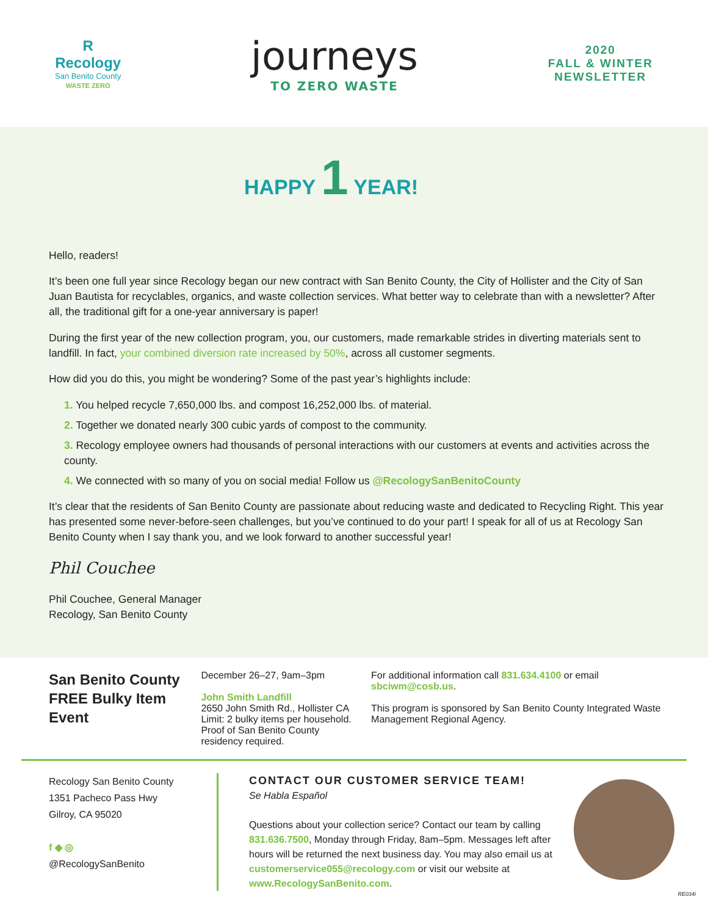R
Recology
San Benito County
WASTE ZERO
journeys
TO ZERO WASTE
2020
FALL & WINTER
NEWSLETTER
HAPPY 1 YEAR!
Hello, readers!
It’s been one full year since Recology began our new contract with San Benito County, the City of Hollister and the City of San Juan Bautista for recyclables, organics, and waste collection services. What better way to celebrate than with a newsletter? After all, the traditional gift for a one-year anniversary is paper!
During the first year of the new collection program, you, our customers, made remarkable strides in diverting materials sent to landfill. In fact, your combined diversion rate increased by 50%, across all customer segments.
How did you do this, you might be wondering? Some of the past year’s highlights include:
1. You helped recycle 7,650,000 lbs. and compost 16,252,000 lbs. of material.
2. Together we donated nearly 300 cubic yards of compost to the community.
3. Recology employee owners had thousands of personal interactions with our customers at events and activities across the county.
4. We connected with so many of you on social media! Follow us @RecologySanBenitoCounty
It’s clear that the residents of San Benito County are passionate about reducing waste and dedicated to Recycling Right. This year has presented some never-before-seen challenges, but you’ve continued to do your part! I speak for all of us at Recology San Benito County when I say thank you, and we look forward to another successful year!
Phil Couchee
Phil Couchee, General Manager
Recology, San Benito County
San Benito County
FREE Bulky Item Event
December 26–27, 9am–3pm
John Smith Landfill
2650 John Smith Rd., Hollister CA
Limit: 2 bulky items per household. Proof of San Benito County residency required.
For additional information call 831.634.4100 or email sbciwm@cosb.us.
This program is sponsored by San Benito County Integrated Waste Management Regional Agency.
Recology San Benito County
1351 Pacheco Pass Hwy
Gilroy, CA 95020
f ◆ ◎
@RecologySanBenito
CONTACT OUR CUSTOMER SERVICE TEAM!
Se Habla Español
Questions about your collection serice? Contact our team by calling 831.636.7500, Monday through Friday, 8am–5pm. Messages left after hours will be returned the next business day. You may also email us at customerservice055@recology.com or visit our website at www.RecologySanBenito.com.
RE034i